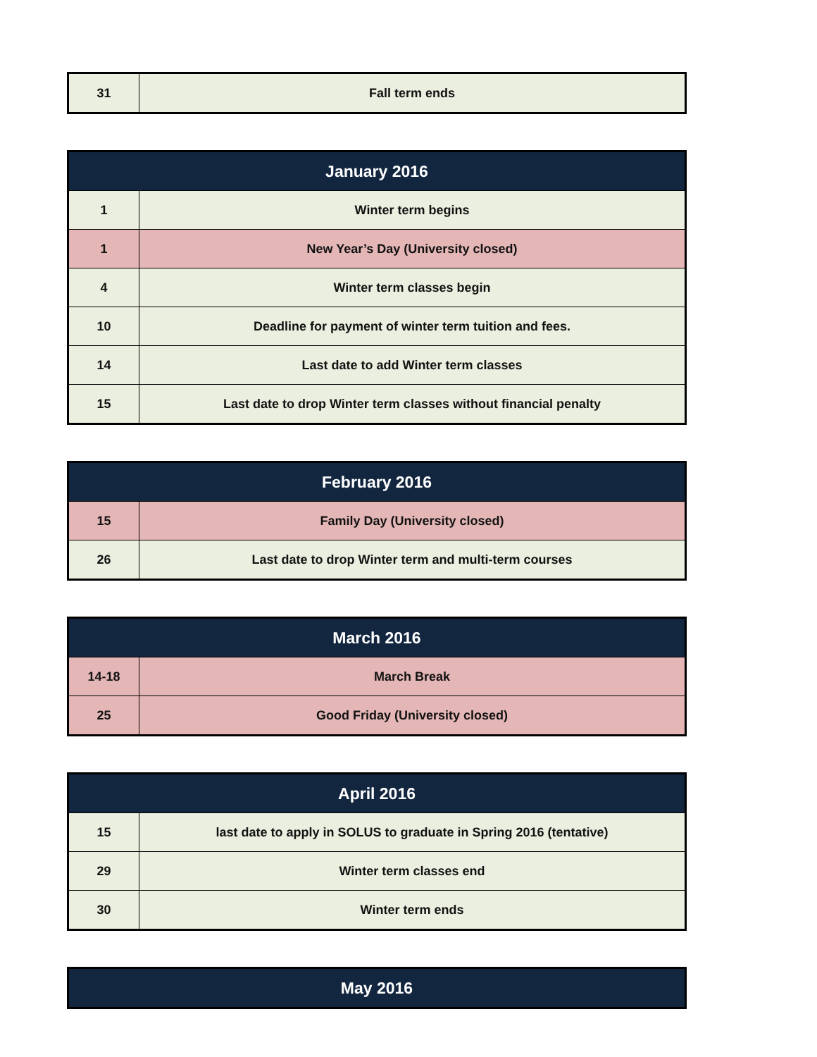| 31 | Fall term ends |
| January 2016 | |
| --- | --- |
| 1 | Winter term begins |
| 1 | New Year’s Day (University closed) |
| 4 | Winter term classes begin |
| 10 | Deadline for payment of winter term tuition and fees. |
| 14 | Last date to add Winter term classes |
| 15 | Last date to drop Winter term classes without financial penalty |
| February 2016 | |
| --- | --- |
| 15 | Family Day (University closed) |
| 26 | Last date to drop Winter term and multi-term courses |
| March 2016 | |
| --- | --- |
| 14-18 | March Break |
| 25 | Good Friday (University closed) |
| April 2016 | |
| --- | --- |
| 15 | last date to apply in SOLUS to graduate in Spring 2016 (tentative) |
| 29 | Winter term classes end |
| 30 | Winter term ends |
| May 2016 |
| --- |